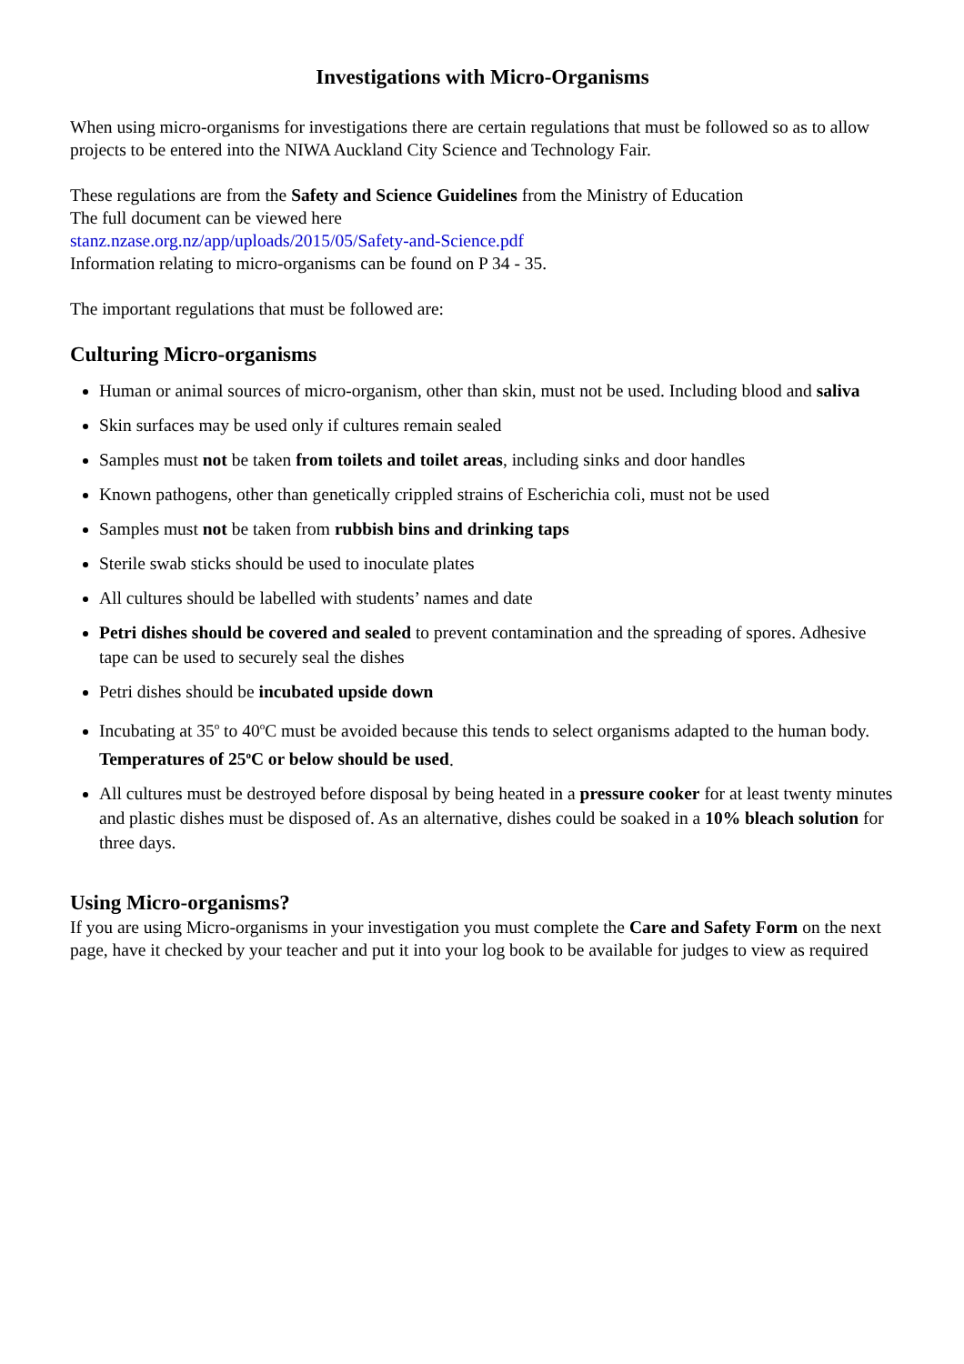Investigations with Micro-Organisms
When using micro-organisms for investigations there are certain regulations that must be followed so as to allow projects to be entered into the NIWA Auckland City Science and Technology Fair.
These regulations are from the Safety and Science Guidelines from the Ministry of Education
The full document can be viewed here
stanz.nzase.org.nz/app/uploads/2015/05/Safety-and-Science.pdf
Information relating to micro-organisms can be found on P 34 - 35.
The important regulations that must be followed are:
Culturing Micro-organisms
Human or animal sources of micro-organism, other than skin, must not be used. Including blood and saliva
Skin surfaces may be used only if cultures remain sealed
Samples must not be taken from toilets and toilet areas, including sinks and door handles
Known pathogens, other than genetically crippled strains of Escherichia coli, must not be used
Samples must not be taken from rubbish bins and drinking taps
Sterile swab sticks should be used to inoculate plates
All cultures should be labelled with students’ names and date
Petri dishes should be covered and sealed to prevent contamination and the spreading of spores. Adhesive tape can be used to securely seal the dishes
Petri dishes should be incubated upside down
Incubating at 35<sup>o</sup> to 40<sup>o</sup>C must be avoided because this tends to select organisms adapted to the human body. Temperatures of 25<sup>o</sup>C or below should be used.
All cultures must be destroyed before disposal by being heated in a pressure cooker for at least twenty minutes and plastic dishes must be disposed of. As an alternative, dishes could be soaked in a 10% bleach solution for three days.
Using Micro-organisms?
If you are using Micro-organisms in your investigation you must complete the Care and Safety Form on the next page, have it checked by your teacher and put it into your log book to be available for judges to view as required